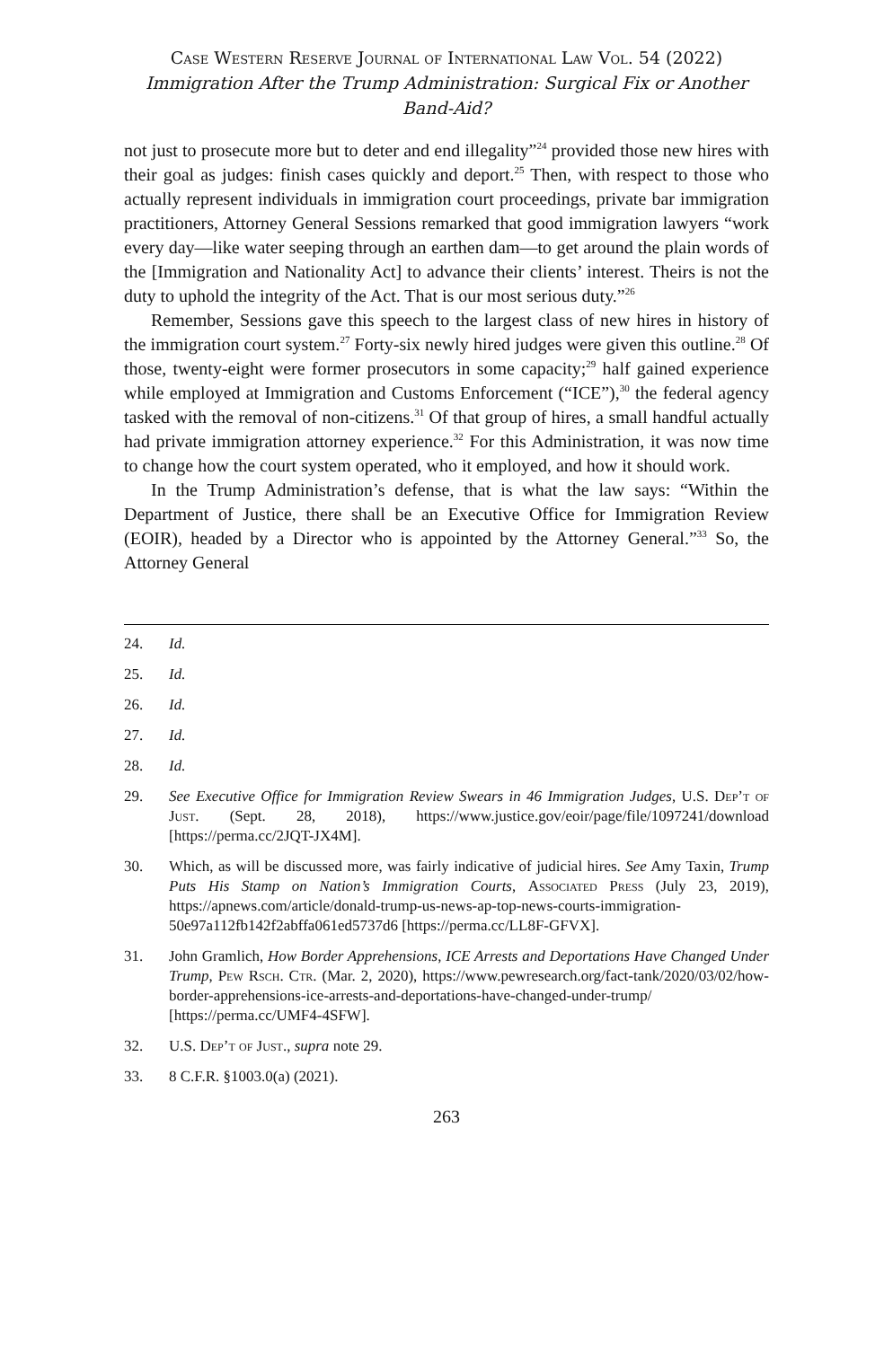Case Western Reserve Journal of International Law Vol. 54 (2022)
Immigration After the Trump Administration: Surgical Fix or Another Band-Aid?
not just to prosecute more but to deter and end illegality”<sup>24</sup> provided those new hires with their goal as judges: finish cases quickly and deport.<sup>25</sup> Then, with respect to those who actually represent individuals in immigration court proceedings, private bar immigration practitioners, Attorney General Sessions remarked that good immigration lawyers “work every day—like water seeping through an earthen dam—to get around the plain words of the [Immigration and Nationality Act] to advance their clients’ interest. Theirs is not the duty to uphold the integrity of the Act. That is our most serious duty.”<sup>26</sup>
Remember, Sessions gave this speech to the largest class of new hires in history of the immigration court system.<sup>27</sup> Forty-six newly hired judges were given this outline.<sup>28</sup> Of those, twenty-eight were former prosecutors in some capacity;<sup>29</sup> half gained experience while employed at Immigration and Customs Enforcement (“ICE”),<sup>30</sup> the federal agency tasked with the removal of non-citizens.<sup>31</sup> Of that group of hires, a small handful actually had private immigration attorney experience.<sup>32</sup> For this Administration, it was now time to change how the court system operated, who it employed, and how it should work.
In the Trump Administration’s defense, that is what the law says: “Within the Department of Justice, there shall be an Executive Office for Immigration Review (EOIR), headed by a Director who is appointed by the Attorney General.”<sup>33</sup> So, the Attorney General
24. Id.
25. Id.
26. Id.
27. Id.
28. Id.
29. See Executive Office for Immigration Review Swears in 46 Immigration Judges, U.S. Dep’t of Just. (Sept. 28, 2018), https://www.justice.gov/eoir/page/file/1097241/download [https://perma.cc/2JQT-JX4M].
30. Which, as will be discussed more, was fairly indicative of judicial hires. See Amy Taxin, Trump Puts His Stamp on Nation’s Immigration Courts, Associated Press (July 23, 2019), https://apnews.com/article/donald-trump-us-news-ap-top-news-courts-immigration-50e97a112fb142f2abffa061ed5737d6 [https://perma.cc/LL8F-GFVX].
31. John Gramlich, How Border Apprehensions, ICE Arrests and Deportations Have Changed Under Trump, Pew Rsch. Ctr. (Mar. 2, 2020), https://www.pewresearch.org/fact-tank/2020/03/02/how-border-apprehensions-ice-arrests-and-deportations-have-changed-under-trump/ [https://perma.cc/UMF4-4SFW].
32. U.S. Dep’t of Just., supra note 29.
33. 8 C.F.R. §1003.0(a) (2021).
263